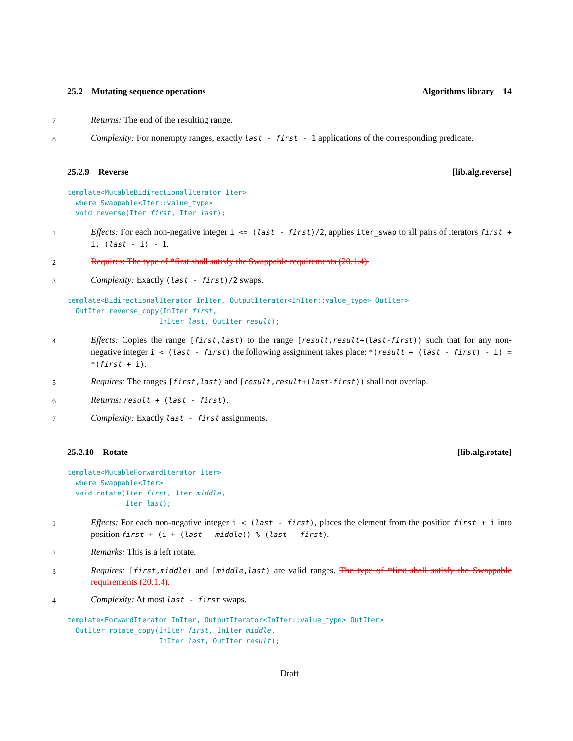25.2 Mutating sequence operations Algorithms library 14
7 Returns: The end of the resulting range.
8 Complexity: For nonempty ranges, exactly last - first - 1 applications of the corresponding predicate.
25.2.9 Reverse [lib.alg.reverse]
template<MutableBidirectionalIterator Iter>
  where Swappable<Iter::value_type>
  void reverse(Iter first, Iter last);
1 Effects: For each non-negative integer i <= (last - first)/2, applies iter_swap to all pairs of iterators first + i, (last - i) - 1.
2 Requires: The type of *first shall satisfy the Swappable requirements (20.1.4).
3 Complexity: Exactly (last - first)/2 swaps.
template<BidirectionalIterator InIter, OutputIterator<InIter::value_type> OutIter>
  OutIter reverse_copy(InIter first,
                      InIter last, OutIter result);
4 Effects: Copies the range [first,last) to the range [result,result+(last-first)) such that for any non-negative integer i < (last - first) the following assignment takes place: *(result + (last - first) - i) = *(first + i).
5 Requires: The ranges [first,last) and [result,result+(last-first)) shall not overlap.
6 Returns: result + (last - first).
7 Complexity: Exactly last - first assignments.
25.2.10 Rotate [lib.alg.rotate]
template<MutableForwardIterator Iter>
  where Swappable<Iter>
  void rotate(Iter first, Iter middle,
              Iter last);
1 Effects: For each non-negative integer i < (last - first), places the element from the position first + i into position first + (i + (last - middle)) % (last - first).
2 Remarks: This is a left rotate.
3 Requires: [first,middle) and [middle,last) are valid ranges. The type of *first shall satisfy the Swappable requirements (20.1.4).
4 Complexity: At most last - first swaps.
template<ForwardIterator InIter, OutputIterator<InIter::value_type> OutIter>
  OutIter rotate_copy(InIter first, InIter middle,
                      InIter last, OutIter result);
Draft